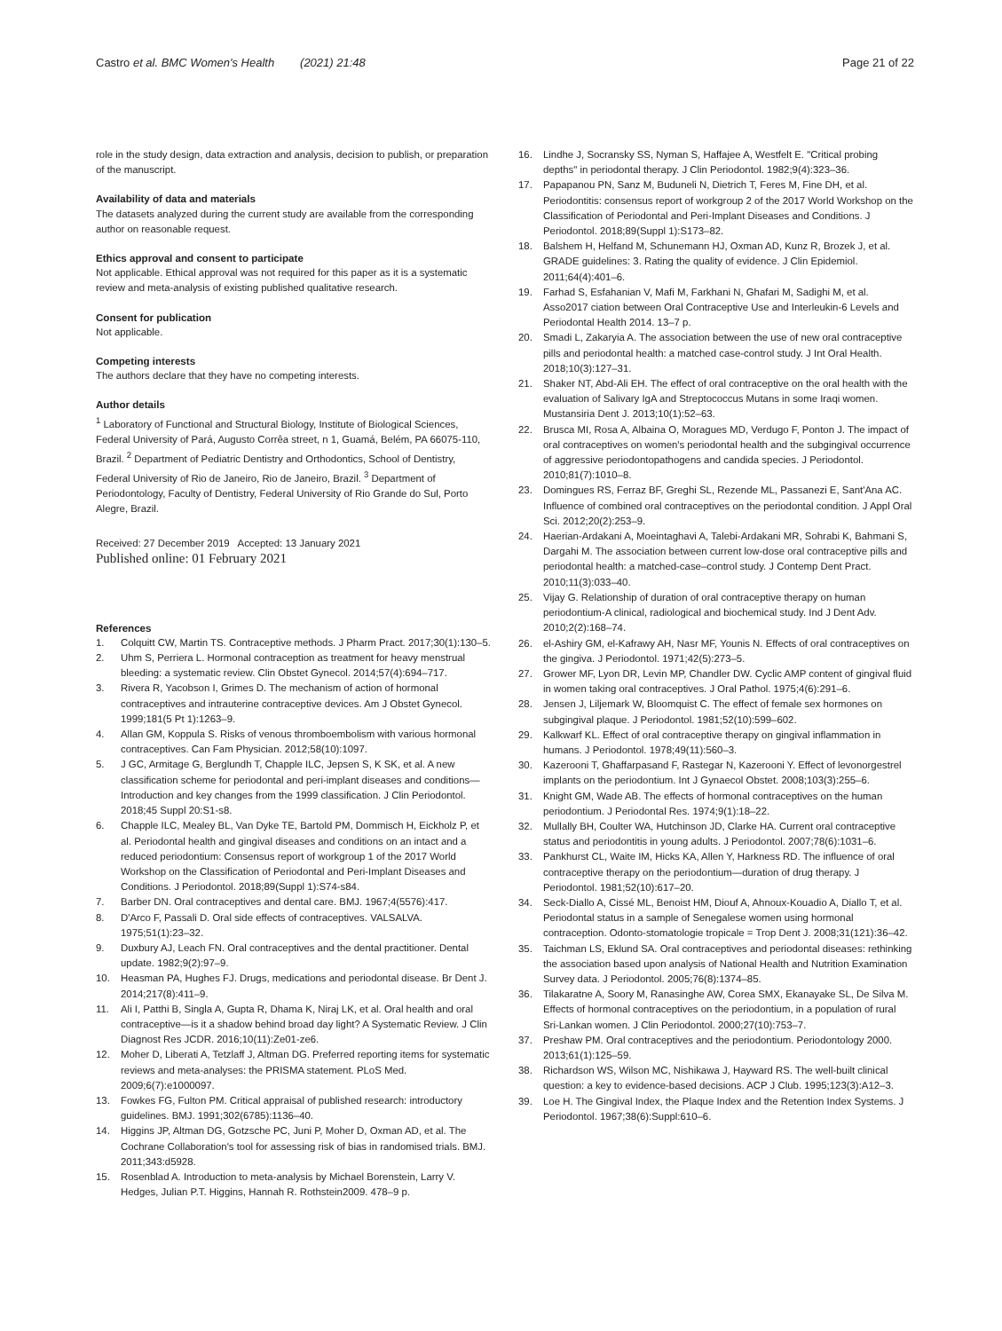Castro et al. BMC Women's Health (2021) 21:48
Page 21 of 22
role in the study design, data extraction and analysis, decision to publish, or preparation of the manuscript.
Availability of data and materials
The datasets analyzed during the current study are available from the corresponding author on reasonable request.
Ethics approval and consent to participate
Not applicable. Ethical approval was not required for this paper as it is a systematic review and meta-analysis of existing published qualitative research.
Consent for publication
Not applicable.
Competing interests
The authors declare that they have no competing interests.
Author details
<sup>1</sup> Laboratory of Functional and Structural Biology, Institute of Biological Sciences, Federal University of Pará, Augusto Corrêa street, n 1, Guamá, Belém, PA 66075-110, Brazil. <sup>2</sup> Department of Pediatric Dentistry and Orthodontics, School of Dentistry, Federal University of Rio de Janeiro, Rio de Janeiro, Brazil. <sup>3</sup> Department of Periodontology, Faculty of Dentistry, Federal University of Rio Grande do Sul, Porto Alegre, Brazil.
Received: 27 December 2019 Accepted: 13 January 2021
Published online: 01 February 2021
References
1. Colquitt CW, Martin TS. Contraceptive methods. J Pharm Pract. 2017;30(1):130–5.
2. Uhm S, Perriera L. Hormonal contraception as treatment for heavy menstrual bleeding: a systematic review. Clin Obstet Gynecol. 2014;57(4):694–717.
3. Rivera R, Yacobson I, Grimes D. The mechanism of action of hormonal contraceptives and intrauterine contraceptive devices. Am J Obstet Gynecol. 1999;181(5 Pt 1):1263–9.
4. Allan GM, Koppula S. Risks of venous thromboembolism with various hormonal contraceptives. Can Fam Physician. 2012;58(10):1097.
5. J GC, Armitage G, Berglundh T, Chapple ILC, Jepsen S, K SK, et al. A new classification scheme for periodontal and peri-implant diseases and conditions—Introduction and key changes from the 1999 classification. J Clin Periodontol. 2018;45 Suppl 20:S1-s8.
6. Chapple ILC, Mealey BL, Van Dyke TE, Bartold PM, Dommisch H, Eickholz P, et al. Periodontal health and gingival diseases and conditions on an intact and a reduced periodontium: Consensus report of workgroup 1 of the 2017 World Workshop on the Classification of Periodontal and Peri-Implant Diseases and Conditions. J Periodontol. 2018;89(Suppl 1):S74-s84.
7. Barber DN. Oral contraceptives and dental care. BMJ. 1967;4(5576):417.
8. D'Arco F, Passali D. Oral side effects of contraceptives. VALSALVA. 1975;51(1):23–32.
9. Duxbury AJ, Leach FN. Oral contraceptives and the dental practitioner. Dental update. 1982;9(2):97–9.
10. Heasman PA, Hughes FJ. Drugs, medications and periodontal disease. Br Dent J. 2014;217(8):411–9.
11. Ali I, Patthi B, Singla A, Gupta R, Dhama K, Niraj LK, et al. Oral health and oral contraceptive—is it a shadow behind broad day light? A Systematic Review. J Clin Diagnost Res JCDR. 2016;10(11):Ze01-ze6.
12. Moher D, Liberati A, Tetzlaff J, Altman DG. Preferred reporting items for systematic reviews and meta-analyses: the PRISMA statement. PLoS Med. 2009;6(7):e1000097.
13. Fowkes FG, Fulton PM. Critical appraisal of published research: introductory guidelines. BMJ. 1991;302(6785):1136–40.
14. Higgins JP, Altman DG, Gotzsche PC, Juni P, Moher D, Oxman AD, et al. The Cochrane Collaboration's tool for assessing risk of bias in randomised trials. BMJ. 2011;343:d5928.
15. Rosenblad A. Introduction to meta-analysis by Michael Borenstein, Larry V. Hedges, Julian P.T. Higgins, Hannah R. Rothstein2009. 478–9 p.
16. Lindhe J, Socransky SS, Nyman S, Haffajee A, Westfelt E. "Critical probing depths" in periodontal therapy. J Clin Periodontol. 1982;9(4):323–36.
17. Papapanou PN, Sanz M, Buduneli N, Dietrich T, Feres M, Fine DH, et al. Periodontitis: consensus report of workgroup 2 of the 2017 World Workshop on the Classification of Periodontal and Peri-Implant Diseases and Conditions. J Periodontol. 2018;89(Suppl 1):S173–82.
18. Balshem H, Helfand M, Schunemann HJ, Oxman AD, Kunz R, Brozek J, et al. GRADE guidelines: 3. Rating the quality of evidence. J Clin Epidemiol. 2011;64(4):401–6.
19. Farhad S, Esfahanian V, Mafi M, Farkhani N, Ghafari M, Sadighi M, et al. Asso2017 ciation between Oral Contraceptive Use and Interleukin-6 Levels and Periodontal Health 2014. 13–7 p.
20. Smadi L, Zakaryia A. The association between the use of new oral contraceptive pills and periodontal health: a matched case-control study. J Int Oral Health. 2018;10(3):127–31.
21. Shaker NT, Abd-Ali EH. The effect of oral contraceptive on the oral health with the evaluation of Salivary IgA and Streptococcus Mutans in some Iraqi women. Mustansiria Dent J. 2013;10(1):52–63.
22. Brusca MI, Rosa A, Albaina O, Moragues MD, Verdugo F, Ponton J. The impact of oral contraceptives on women's periodontal health and the subgingival occurrence of aggressive periodontopathogens and candida species. J Periodontol. 2010;81(7):1010–8.
23. Domingues RS, Ferraz BF, Greghi SL, Rezende ML, Passanezi E, Sant'Ana AC. Influence of combined oral contraceptives on the periodontal condition. J Appl Oral Sci. 2012;20(2):253–9.
24. Haerian-Ardakani A, Moeintaghavi A, Talebi-Ardakani MR, Sohrabi K, Bahmani S, Dargahi M. The association between current low-dose oral contraceptive pills and periodontal health: a matched-case–control study. J Contemp Dent Pract. 2010;11(3):033–40.
25. Vijay G. Relationship of duration of oral contraceptive therapy on human periodontium-A clinical, radiological and biochemical study. Ind J Dent Adv. 2010;2(2):168–74.
26. el-Ashiry GM, el-Kafrawy AH, Nasr MF, Younis N. Effects of oral contraceptives on the gingiva. J Periodontol. 1971;42(5):273–5.
27. Grower MF, Lyon DR, Levin MP, Chandler DW. Cyclic AMP content of gingival fluid in women taking oral contraceptives. J Oral Pathol. 1975;4(6):291–6.
28. Jensen J, Liljemark W, Bloomquist C. The effect of female sex hormones on subgingival plaque. J Periodontol. 1981;52(10):599–602.
29. Kalkwarf KL. Effect of oral contraceptive therapy on gingival inflammation in humans. J Periodontol. 1978;49(11):560–3.
30. Kazerooni T, Ghaffarpasand F, Rastegar N, Kazerooni Y. Effect of levonorgestrel implants on the periodontium. Int J Gynaecol Obstet. 2008;103(3):255–6.
31. Knight GM, Wade AB. The effects of hormonal contraceptives on the human periodontium. J Periodontal Res. 1974;9(1):18–22.
32. Mullally BH, Coulter WA, Hutchinson JD, Clarke HA. Current oral contraceptive status and periodontitis in young adults. J Periodontol. 2007;78(6):1031–6.
33. Pankhurst CL, Waite IM, Hicks KA, Allen Y, Harkness RD. The influence of oral contraceptive therapy on the periodontium—duration of drug therapy. J Periodontol. 1981;52(10):617–20.
34. Seck-Diallo A, Cissé ML, Benoist HM, Diouf A, Ahnoux-Kouadio A, Diallo T, et al. Periodontal status in a sample of Senegalese women using hormonal contraception. Odonto-stomatologie tropicale = Trop Dent J. 2008;31(121):36–42.
35. Taichman LS, Eklund SA. Oral contraceptives and periodontal diseases: rethinking the association based upon analysis of National Health and Nutrition Examination Survey data. J Periodontol. 2005;76(8):1374–85.
36. Tilakaratne A, Soory M, Ranasinghe AW, Corea SMX, Ekanayake SL, De Silva M. Effects of hormonal contraceptives on the periodontium, in a population of rural Sri-Lankan women. J Clin Periodontol. 2000;27(10):753–7.
37. Preshaw PM. Oral contraceptives and the periodontium. Periodontology 2000. 2013;61(1):125–59.
38. Richardson WS, Wilson MC, Nishikawa J, Hayward RS. The well-built clinical question: a key to evidence-based decisions. ACP J Club. 1995;123(3):A12–3.
39. Loe H. The Gingival Index, the Plaque Index and the Retention Index Systems. J Periodontol. 1967;38(6):Suppl:610–6.